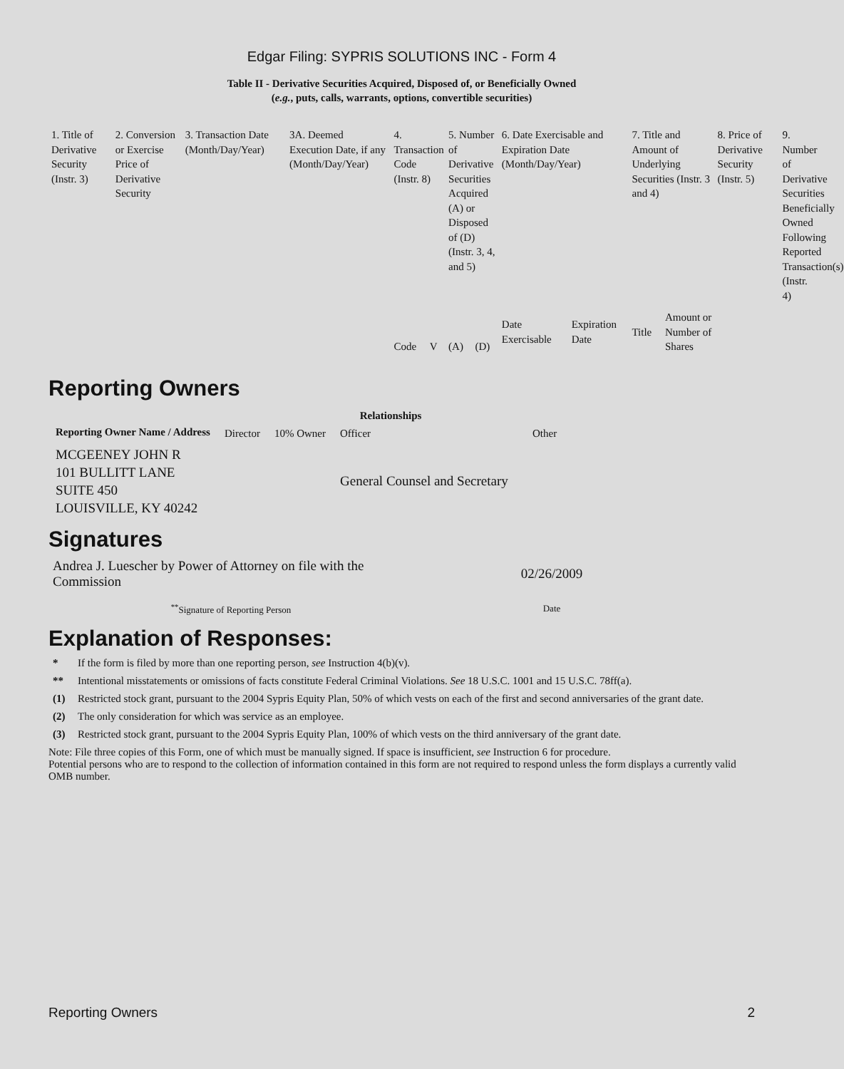Edgar Filing: SYPRIS SOLUTIONS INC - Form 4
Table II - Derivative Securities Acquired, Disposed of, or Beneficially Owned
(e.g., puts, calls, warrants, options, convertible securities)
| 1. Title of Derivative Security (Instr. 3) | 2. Conversion or Exercise Price of Derivative Security | 3. Transaction Date (Month/Day/Year) | 3A. Deemed Execution Date, if any (Month/Day/Year) | 4. Transaction Code (Instr. 8) | | 5. Number of Derivative Securities Acquired (A) or Disposed of (D) (Instr. 3, 4, and 5) | | 6. Date Exercisable and Expiration Date (Month/Day/Year) | | 7. Title and Amount of Underlying Securities (Instr. 3 and 4) | | 8. Price of Derivative Security (Instr. 5) | 9. Number of Derivative Securities Beneficially Owned Following Reported Transaction(s) (Instr. 4) |
| | | | | Code | V | (A) | (D) | Date Exercisable | Expiration Date | Title | Amount or Number of Shares | | |
Reporting Owners
| Reporting Owner Name / Address | Relationships | | | |
| --- | --- | --- | --- | --- |
| | Director | 10% Owner | Officer | Other |
| MCGEENEY JOHN R 101 BULLITT LANE SUITE 450 LOUISVILLE, KY 40242 | | | General Counsel and Secretary | |
Signatures
| Andrea J. Luescher by Power of Attorney on file with the Commission | 02/26/2009 |
| <sup>**</sup> Signature of Reporting Person | Date |
Explanation of Responses:
* If the form is filed by more than one reporting person, see Instruction 4(b)(v).
** Intentional misstatements or omissions of facts constitute Federal Criminal Violations. See 18 U.S.C. 1001 and 15 U.S.C. 78ff(a).
(1) Restricted stock grant, pursuant to the 2004 Sypris Equity Plan, 50% of which vests on each of the first and second anniversaries of the grant date.
(2) The only consideration for which was service as an employee.
(3) Restricted stock grant, pursuant to the 2004 Sypris Equity Plan, 100% of which vests on the third anniversary of the grant date.
Note: File three copies of this Form, one of which must be manually signed. If space is insufficient, see Instruction 6 for procedure.
Potential persons who are to respond to the collection of information contained in this form are not required to respond unless the form displays a currently valid OMB number.
Reporting Owners 2